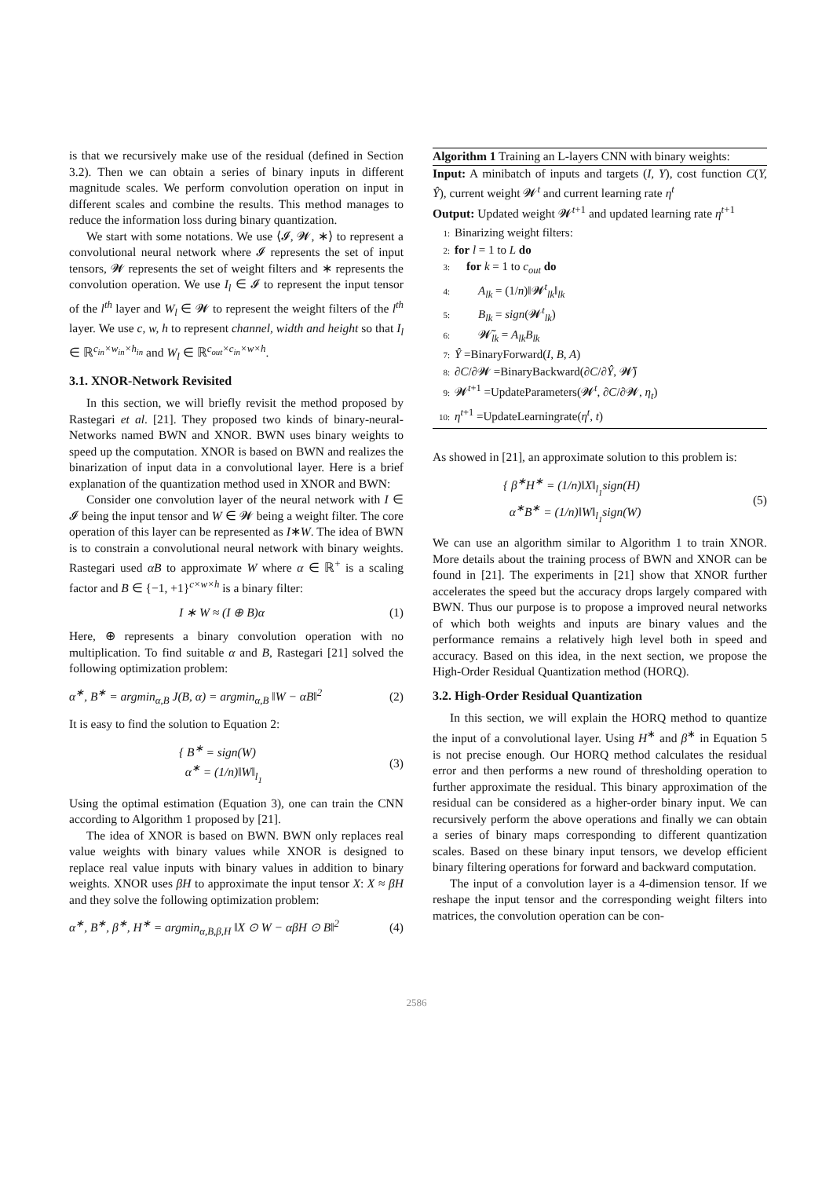is that we recursively make use of the residual (defined in Section 3.2). Then we can obtain a series of binary inputs in different magnitude scales. We perform convolution operation on input in different scales and combine the results. This method manages to reduce the information loss during binary quantization.
We start with some notations. We use ⟨𝓘, 𝓦, ∗⟩ to represent a convolutional neural network where 𝓘 represents the set of input tensors, 𝓦 represents the set of weight filters and ∗ represents the convolution operation. We use I<sub>l</sub> ∈ 𝓘 to represent the input tensor of the l<sup>th</sup> layer and W<sub>l</sub> ∈ 𝓦 to represent the weight filters of the l<sup>th</sup> layer. We use c, w, h to represent channel, width and height so that I<sub>l</sub> ∈ ℝ<sup>c<sub>in</sub>×w<sub>in</sub>×h<sub>in</sub></sup> and W<sub>l</sub> ∈ ℝ<sup>c<sub>out</sub>×c<sub>in</sub>×w×h</sup>.
3.1. XNOR-Network Revisited
In this section, we will briefly revisit the method proposed by Rastegari et al. [21]. They proposed two kinds of binary-neural-Networks named BWN and XNOR. BWN uses binary weights to speed up the computation. XNOR is based on BWN and realizes the binarization of input data in a convolutional layer. Here is a brief explanation of the quantization method used in XNOR and BWN:
Consider one convolution layer of the neural network with I ∈ 𝓘 being the input tensor and W ∈ 𝓦 being a weight filter. The core operation of this layer can be represented as I∗W. The idea of BWN is to constrain a convolutional neural network with binary weights. Rastegari used αB to approximate W where α ∈ ℝ<sup>+</sup> is a scaling factor and B ∈ {−1, +1}<sup>c×w×h</sup> is a binary filter:
I ∗ W ≈ (I ⊕ B)α (1)
Here, ⊕ represents a binary convolution operation with no multiplication. To find suitable α and B, Rastegari [21] solved the following optimization problem:
α<sup>∗</sup>, B<sup>∗</sup> = argmin<sub>α,B</sub> J(B, α) = argmin<sub>α,B</sub> ‖W − αB‖<sup>2</sup> (2)
It is easy to find the solution to Equation 2:
{ B<sup>∗</sup> = sign(W)
α<sup>∗</sup> = (1/n)‖W‖<sub>l<sub>1</sub></sub> (3)
Using the optimal estimation (Equation 3), one can train the CNN according to Algorithm 1 proposed by [21].
The idea of XNOR is based on BWN. BWN only replaces real value weights with binary values while XNOR is designed to replace real value inputs with binary values in addition to binary weights. XNOR uses βH to approximate the input tensor X: X ≈ βH and they solve the following optimization problem:
α<sup>∗</sup>, B<sup>∗</sup>, β<sup>∗</sup>, H<sup>∗</sup> = argmin<sub>α,B,β,H</sub> ‖X ⊙ W − αβH ⊙ B‖<sup>2</sup> (4)
Algorithm 1 Training an L-layers CNN with binary weights:
Input: A minibatch of inputs and targets (I, Y), cost function C(Y, Ŷ), current weight 𝓦<sup>t</sup> and current learning rate η<sup>t</sup>
Output: Updated weight 𝓦<sup>t+1</sup> and updated learning rate η<sup>t+1</sup>
1: Binarizing weight filters:
2: for l = 1 to L do
3: for k = 1 to c<sub>out</sub> do
4: A<sub>lk</sub> = (1/n)‖𝓦<sup>t</sup><sub>lk</sub>‖<sub>lk</sub>
5: B<sub>lk</sub> = sign(𝓦<sup>t</sup><sub>lk</sub>)
6: 𝓦̃<sub>lk</sub> = A<sub>lk</sub>B<sub>lk</sub>
7: Ŷ =BinaryForward(I, B, A)
8: ∂C/∂𝓦 =BinaryBackward(∂C/∂Ŷ, 𝓦̃)
9: 𝓦<sup>t+1</sup> =UpdateParameters(𝓦<sup>t</sup>, ∂C/∂𝓦, η<sub>t</sub>)
10: η<sup>t+1</sup> =UpdateLearningrate(η<sup>t</sup>, t)
As showed in [21], an approximate solution to this problem is:
{ β<sup>∗</sup>H<sup>∗</sup> = (1/n)‖X‖<sub>l<sub>1</sub></sub>sign(H)
α<sup>∗</sup>B<sup>∗</sup> = (1/n)‖W‖<sub>l<sub>1</sub></sub>sign(W) (5)
We can use an algorithm similar to Algorithm 1 to train XNOR. More details about the training process of BWN and XNOR can be found in [21]. The experiments in [21] show that XNOR further accelerates the speed but the accuracy drops largely compared with BWN. Thus our purpose is to propose a improved neural networks of which both weights and inputs are binary values and the performance remains a relatively high level both in speed and accuracy. Based on this idea, in the next section, we propose the High-Order Residual Quantization method (HORQ).
3.2. High-Order Residual Quantization
In this section, we will explain the HORQ method to quantize the input of a convolutional layer. Using H<sup>∗</sup> and β<sup>∗</sup> in Equation 5 is not precise enough. Our HORQ method calculates the residual error and then performs a new round of thresholding operation to further approximate the residual. This binary approximation of the residual can be considered as a higher-order binary input. We can recursively perform the above operations and finally we can obtain a series of binary maps corresponding to different quantization scales. Based on these binary input tensors, we develop efficient binary filtering operations for forward and backward computation.
The input of a convolution layer is a 4-dimension tensor. If we reshape the input tensor and the corresponding weight filters into matrices, the convolution operation can be con-
2586